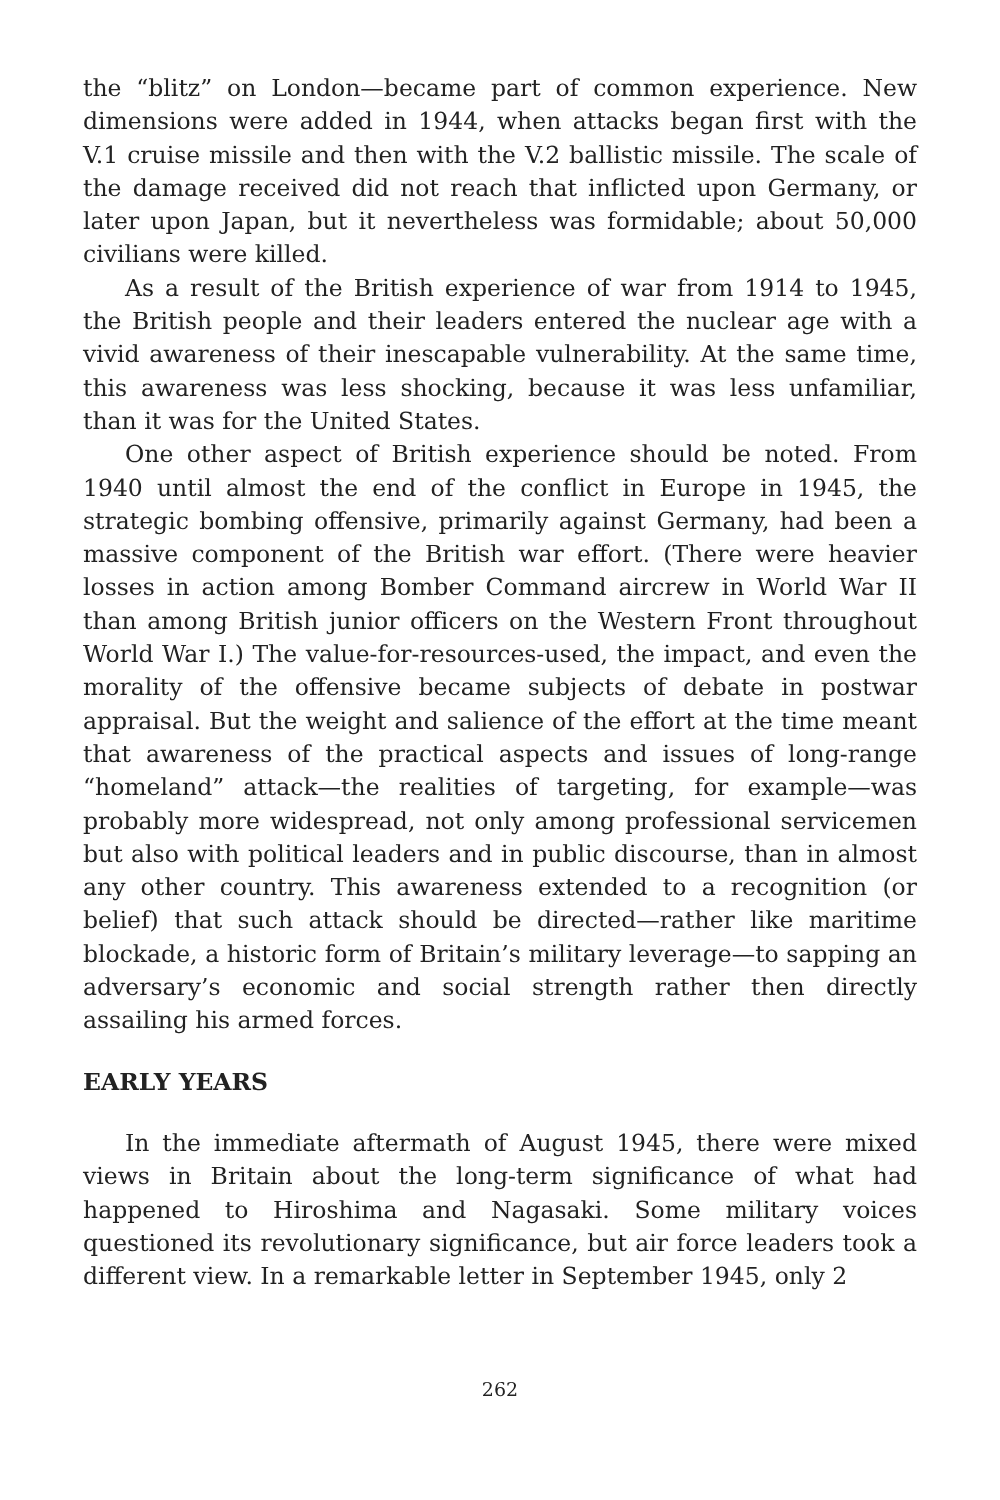the “blitz” on London—became part of common experience. New dimensions were added in 1944, when attacks began first with the V.1 cruise missile and then with the V.2 ballistic missile. The scale of the damage received did not reach that inflicted upon Germany, or later upon Japan, but it nevertheless was formidable; about 50,000 civilians were killed.
As a result of the British experience of war from 1914 to 1945, the British people and their leaders entered the nuclear age with a vivid awareness of their inescapable vulnerability. At the same time, this awareness was less shocking, because it was less unfamiliar, than it was for the United States.
One other aspect of British experience should be noted. From 1940 until almost the end of the conflict in Europe in 1945, the strategic bombing offensive, primarily against Germany, had been a massive component of the British war effort. (There were heavier losses in action among Bomber Command aircrew in World War II than among British junior officers on the Western Front throughout World War I.) The value-for-resources-used, the impact, and even the morality of the offensive became subjects of debate in postwar appraisal. But the weight and salience of the effort at the time meant that awareness of the practical aspects and issues of long-range “homeland” attack—the realities of targeting, for example—was probably more widespread, not only among professional servicemen but also with political leaders and in public discourse, than in almost any other country. This awareness extended to a recognition (or belief) that such attack should be directed—rather like maritime blockade, a historic form of Britain’s military leverage—to sapping an adversary’s economic and social strength rather then directly assailing his armed forces.
EARLY YEARS
In the immediate aftermath of August 1945, there were mixed views in Britain about the long-term significance of what had happened to Hiroshima and Nagasaki. Some military voices questioned its revolutionary significance, but air force leaders took a different view. In a remarkable letter in September 1945, only 2
262